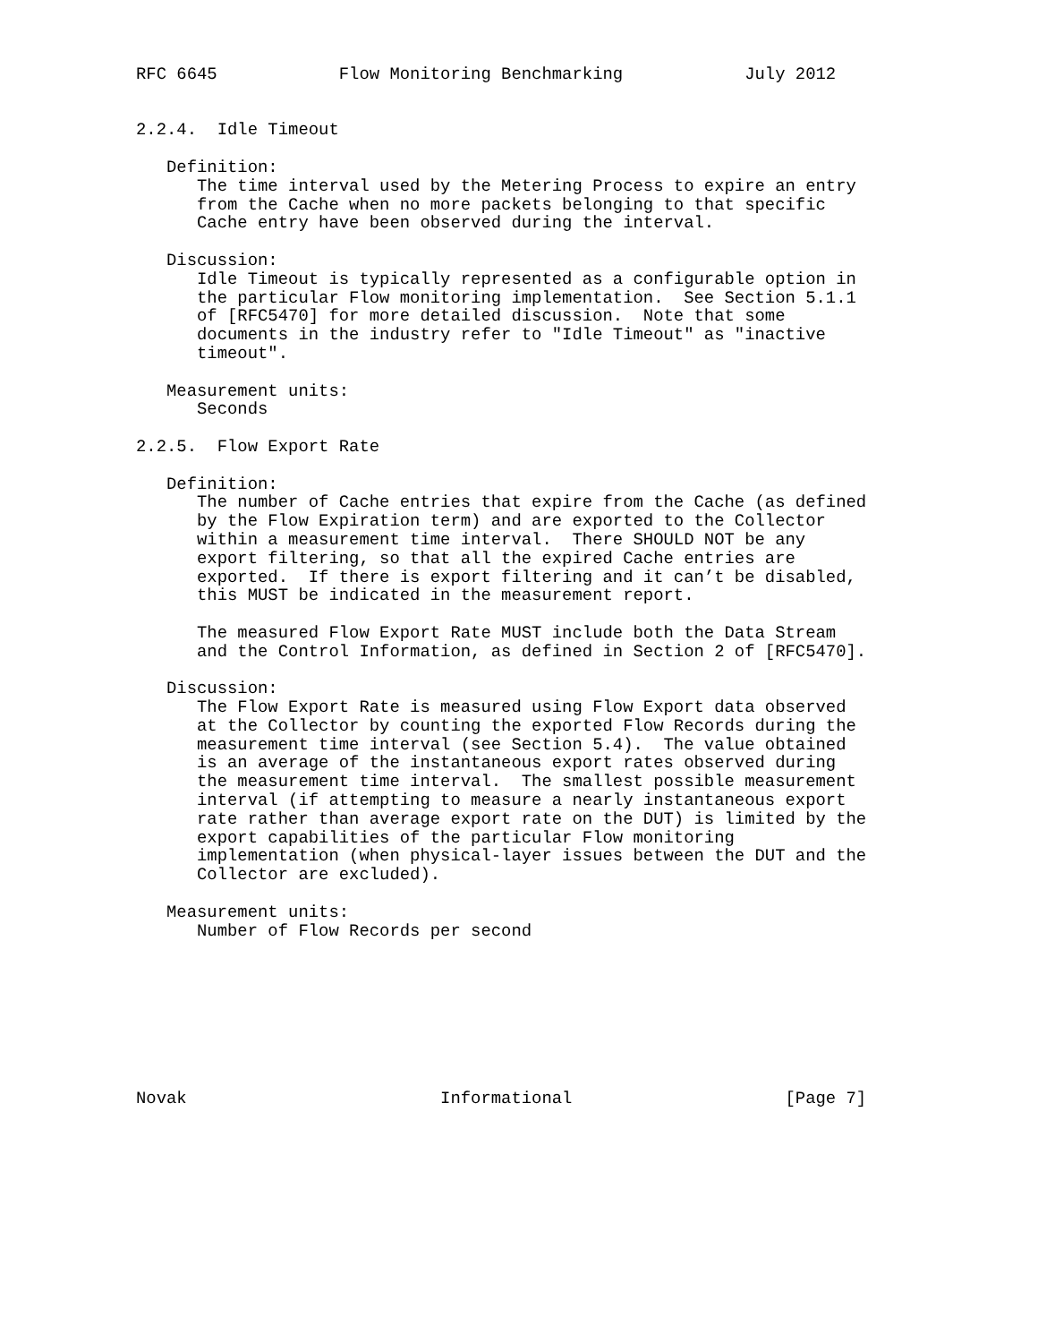RFC 6645            Flow Monitoring Benchmarking            July 2012


2.2.4.  Idle Timeout

   Definition:
      The time interval used by the Metering Process to expire an entry
      from the Cache when no more packets belonging to that specific
      Cache entry have been observed during the interval.

   Discussion:
      Idle Timeout is typically represented as a configurable option in
      the particular Flow monitoring implementation.  See Section 5.1.1
      of [RFC5470] for more detailed discussion.  Note that some
      documents in the industry refer to "Idle Timeout" as "inactive
      timeout".

   Measurement units:
      Seconds

2.2.5.  Flow Export Rate

   Definition:
      The number of Cache entries that expire from the Cache (as defined
      by the Flow Expiration term) and are exported to the Collector
      within a measurement time interval.  There SHOULD NOT be any
      export filtering, so that all the expired Cache entries are
      exported.  If there is export filtering and it can’t be disabled,
      this MUST be indicated in the measurement report.

      The measured Flow Export Rate MUST include both the Data Stream
      and the Control Information, as defined in Section 2 of [RFC5470].

   Discussion:
      The Flow Export Rate is measured using Flow Export data observed
      at the Collector by counting the exported Flow Records during the
      measurement time interval (see Section 5.4).  The value obtained
      is an average of the instantaneous export rates observed during
      the measurement time interval.  The smallest possible measurement
      interval (if attempting to measure a nearly instantaneous export
      rate rather than average export rate on the DUT) is limited by the
      export capabilities of the particular Flow monitoring
      implementation (when physical-layer issues between the DUT and the
      Collector are excluded).

   Measurement units:
      Number of Flow Records per second








Novak                         Informational                     [Page 7]